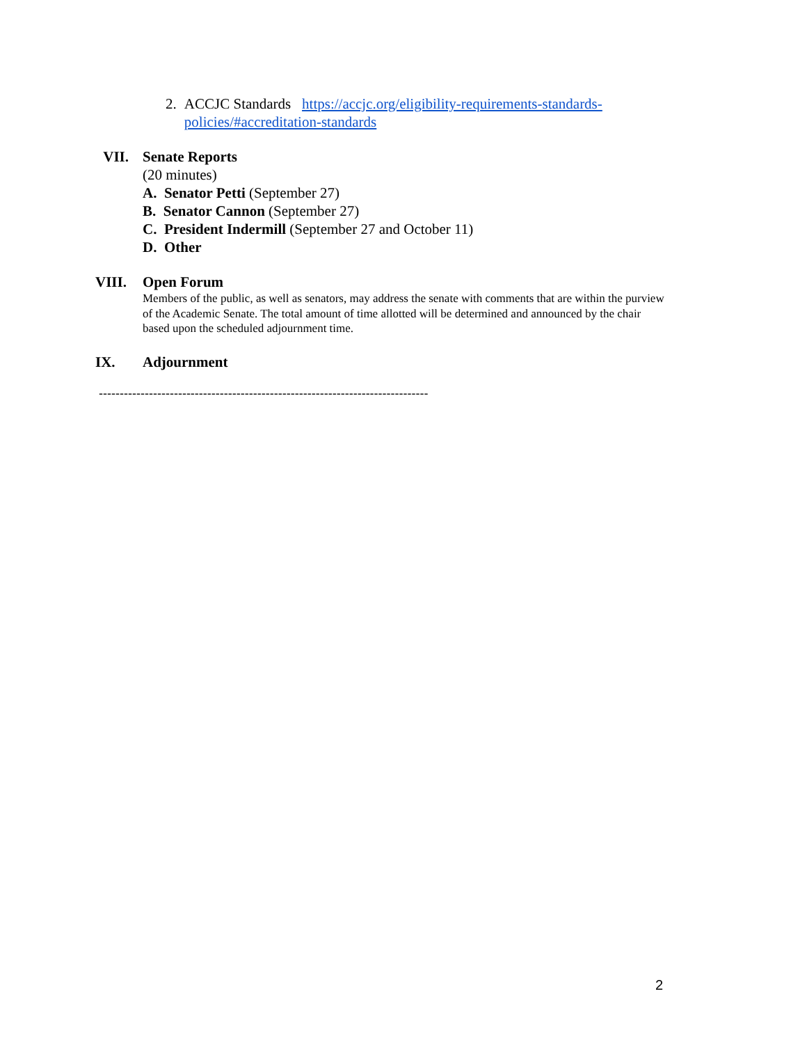2. ACCJC Standards https://accjc.org/eligibility-requirements-standards-policies/#accreditation-standards
VII. Senate Reports
(20 minutes)
A. Senator Petti (September 27)
B. Senator Cannon (September 27)
C. President Indermill (September 27 and October 11)
D. Other
VIII. Open Forum
Members of the public, as well as senators, may address the senate with comments that are within the purview of the Academic Senate. The total amount of time allotted will be determined and announced by the chair based upon the scheduled adjournment time.
IX. Adjournment
-------------------------------------------------------------------------------
2